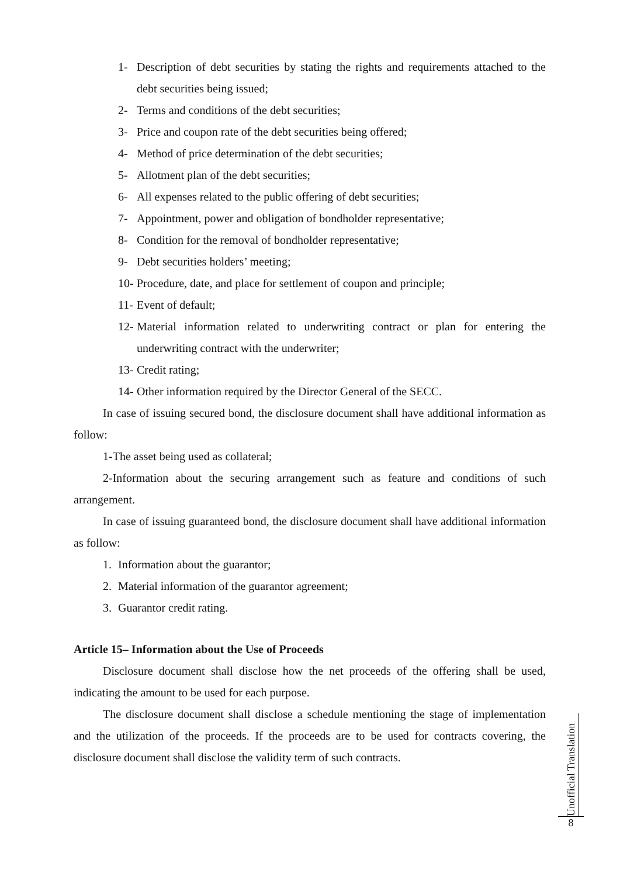1- Description of debt securities by stating the rights and requirements attached to the debt securities being issued;
2- Terms and conditions of the debt securities;
3- Price and coupon rate of the debt securities being offered;
4- Method of price determination of the debt securities;
5- Allotment plan of the debt securities;
6- All expenses related to the public offering of debt securities;
7- Appointment, power and obligation of bondholder representative;
8- Condition for the removal of bondholder representative;
9- Debt securities holders’ meeting;
10- Procedure, date, and place for settlement of coupon and principle;
11- Event of default;
12- Material information related to underwriting contract or plan for entering the underwriting contract with the underwriter;
13- Credit rating;
14- Other information required by the Director General of the SECC.
In case of issuing secured bond, the disclosure document shall have additional information as follow:
1-The asset being used as collateral;
2-Information about the securing arrangement such as feature and conditions of such arrangement.
In case of issuing guaranteed bond, the disclosure document shall have additional information as follow:
1. Information about the guarantor;
2. Material information of the guarantor agreement;
3. Guarantor credit rating.
Article 15– Information about the Use of Proceeds
Disclosure document shall disclose how the net proceeds of the offering shall be used, indicating the amount to be used for each purpose.
The disclosure document shall disclose a schedule mentioning the stage of implementation and the utilization of the proceeds. If the proceeds are to be used for contracts covering, the disclosure document shall disclose the validity term of such contracts.
Unofficial Translation
8